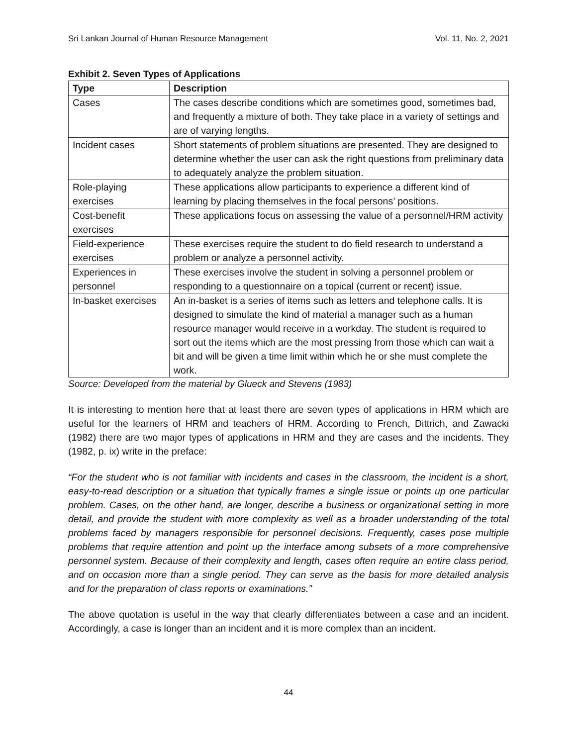Sri Lankan Journal of Human Resource Management Vol. 11, No. 2, 2021
Exhibit 2. Seven Types of Applications
| Type | Description |
| --- | --- |
| Cases | The cases describe conditions which are sometimes good, sometimes bad, and frequently a mixture of both. They take place in a variety of settings and are of varying lengths. |
| Incident cases | Short statements of problem situations are presented. They are designed to determine whether the user can ask the right questions from preliminary data to adequately analyze the problem situation. |
| Role-playing exercises | These applications allow participants to experience a different kind of learning by placing themselves in the focal persons’ positions. |
| Cost-benefit exercises | These applications focus on assessing the value of a personnel/HRM activity |
| Field-experience exercises | These exercises require the student to do field research to understand a problem or analyze a personnel activity. |
| Experiences in personnel | These exercises involve the student in solving a personnel problem or responding to a questionnaire on a topical (current or recent) issue. |
| In-basket exercises | An in-basket is a series of items such as letters and telephone calls. It is designed to simulate the kind of material a manager such as a human resource manager would receive in a workday. The student is required to sort out the items which are the most pressing from those which can wait a bit and will be given a time limit within which he or she must complete the work. |
Source: Developed from the material by Glueck and Stevens (1983)
It is interesting to mention here that at least there are seven types of applications in HRM which are useful for the learners of HRM and teachers of HRM. According to French, Dittrich, and Zawacki (1982) there are two major types of applications in HRM and they are cases and the incidents. They (1982, p. ix) write in the preface:
“For the student who is not familiar with incidents and cases in the classroom, the incident is a short, easy-to-read description or a situation that typically frames a single issue or points up one particular problem. Cases, on the other hand, are longer, describe a business or organizational setting in more detail, and provide the student with more complexity as well as a broader understanding of the total problems faced by managers responsible for personnel decisions. Frequently, cases pose multiple problems that require attention and point up the interface among subsets of a more comprehensive personnel system. Because of their complexity and length, cases often require an entire class period, and on occasion more than a single period. They can serve as the basis for more detailed analysis and for the preparation of class reports or examinations.”
The above quotation is useful in the way that clearly differentiates between a case and an incident. Accordingly, a case is longer than an incident and it is more complex than an incident.
44